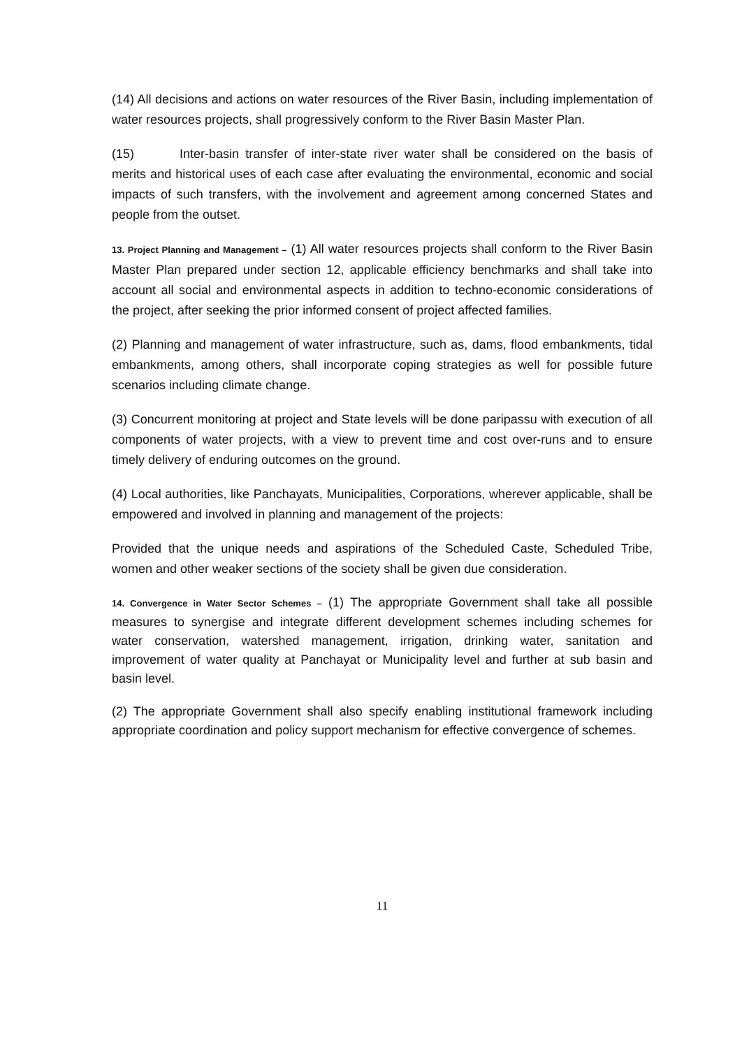(14) All decisions and actions on water resources of the River Basin, including implementation of water resources projects, shall progressively conform to the River Basin Master Plan.
(15) Inter-basin transfer of inter-state river water shall be considered on the basis of merits and historical uses of each case after evaluating the environmental, economic and social impacts of such transfers, with the involvement and agreement among concerned States and people from the outset.
13. Project Planning and Management – (1) All water resources projects shall conform to the River Basin Master Plan prepared under section 12, applicable efficiency benchmarks and shall take into account all social and environmental aspects in addition to techno-economic considerations of the project, after seeking the prior informed consent of project affected families.
(2) Planning and management of water infrastructure, such as, dams, flood embankments, tidal embankments, among others, shall incorporate coping strategies as well for possible future scenarios including climate change.
(3) Concurrent monitoring at project and State levels will be done paripassu with execution of all components of water projects, with a view to prevent time and cost over-runs and to ensure timely delivery of enduring outcomes on the ground.
(4) Local authorities, like Panchayats, Municipalities, Corporations, wherever applicable, shall be empowered and involved in planning and management of the projects:
Provided that the unique needs and aspirations of the Scheduled Caste, Scheduled Tribe, women and other weaker sections of the society shall be given due consideration.
14. Convergence in Water Sector Schemes – (1) The appropriate Government shall take all possible measures to synergise and integrate different development schemes including schemes for water conservation, watershed management, irrigation, drinking water, sanitation and improvement of water quality at Panchayat or Municipality level and further at sub basin and basin level.
(2) The appropriate Government shall also specify enabling institutional framework including appropriate coordination and policy support mechanism for effective convergence of schemes.
11